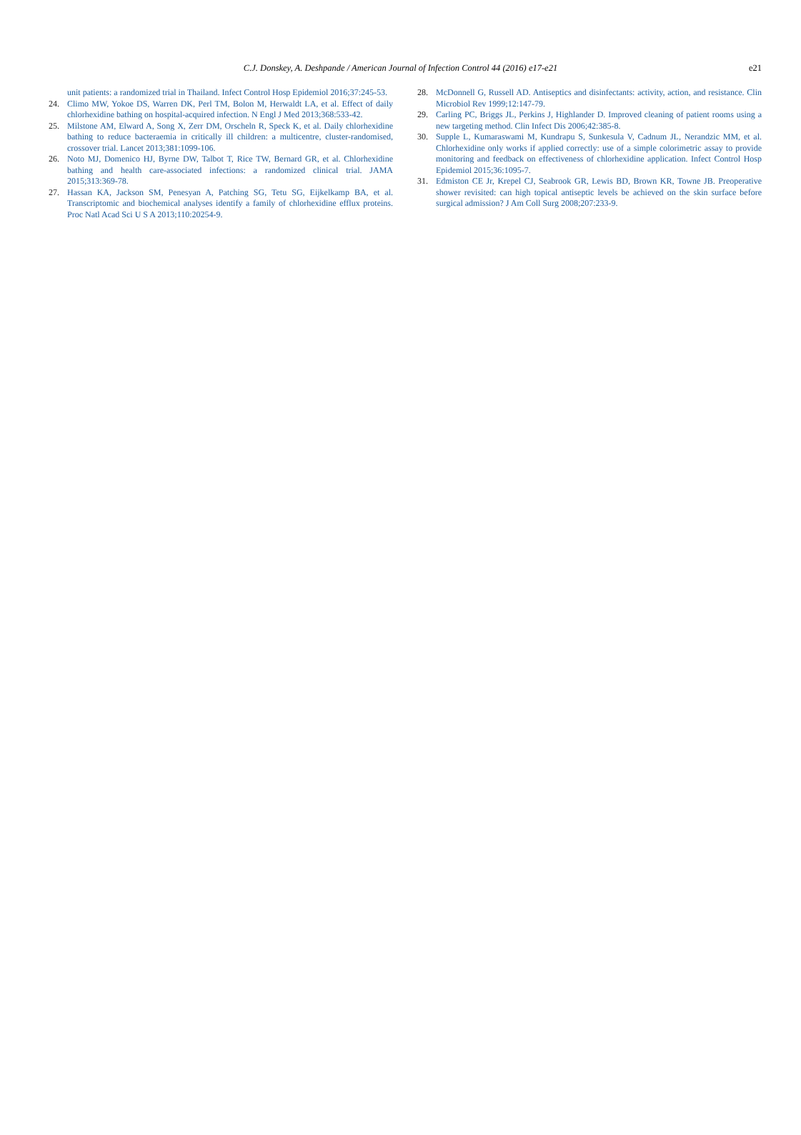C.J. Donskey, A. Deshpande / American Journal of Infection Control 44 (2016) e17-e21
e21
unit patients: a randomized trial in Thailand. Infect Control Hosp Epidemiol 2016;37:245-53.
24. Climo MW, Yokoe DS, Warren DK, Perl TM, Bolon M, Herwaldt LA, et al. Effect of daily chlorhexidine bathing on hospital-acquired infection. N Engl J Med 2013;368:533-42.
25. Milstone AM, Elward A, Song X, Zerr DM, Orscheln R, Speck K, et al. Daily chlorhexidine bathing to reduce bacteraemia in critically ill children: a multicentre, cluster-randomised, crossover trial. Lancet 2013;381:1099-106.
26. Noto MJ, Domenico HJ, Byrne DW, Talbot T, Rice TW, Bernard GR, et al. Chlorhexidine bathing and health care-associated infections: a randomized clinical trial. JAMA 2015;313:369-78.
27. Hassan KA, Jackson SM, Penesyan A, Patching SG, Tetu SG, Eijkelkamp BA, et al. Transcriptomic and biochemical analyses identify a family of chlorhexidine efflux proteins. Proc Natl Acad Sci U S A 2013;110:20254-9.
28. McDonnell G, Russell AD. Antiseptics and disinfectants: activity, action, and resistance. Clin Microbiol Rev 1999;12:147-79.
29. Carling PC, Briggs JL, Perkins J, Highlander D. Improved cleaning of patient rooms using a new targeting method. Clin Infect Dis 2006;42:385-8.
30. Supple L, Kumaraswami M, Kundrapu S, Sunkesula V, Cadnum JL, Nerandzic MM, et al. Chlorhexidine only works if applied correctly: use of a simple colorimetric assay to provide monitoring and feedback on effectiveness of chlorhexidine application. Infect Control Hosp Epidemiol 2015;36:1095-7.
31. Edmiston CE Jr, Krepel CJ, Seabrook GR, Lewis BD, Brown KR, Towne JB. Preoperative shower revisited: can high topical antiseptic levels be achieved on the skin surface before surgical admission? J Am Coll Surg 2008;207:233-9.